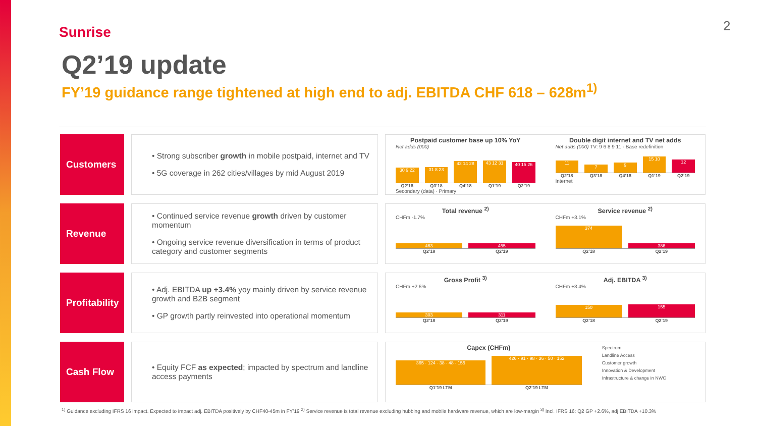Sunrise 2
Q2’19 update
FY’19 guidance range tightened at high end to adj. EBITDA CHF 618 – 628m<sup>1)</sup>
Customers
• Strong subscriber growth in mobile postpaid, internet and TV
• 5G coverage in 262 cities/villages by mid August 2019
Postpaid customer base up 10% YoY
Net adds (000)
30 9 22
31 8 23
42 14 28
43 12 31
40 15 26
Q2’18 Q3’18 Q4’18 Q1’19 Q2’19
Secondary (data) · Primary
Double digit internet and TV net adds
Net adds (000) TV: 9 6 8 9 11 · Base redefinition
11
7
9
15 10
12
Q2’18 Q3’18 Q4’18 Q1’19 Q2’19
Internet
Revenue
• Continued service revenue growth driven by customer momentum
• Ongoing service revenue diversification in terms of product category and customer segments
Total revenue <sup>2)</sup>
CHFm -1.7%
463
455
Q2’18 Q2’19
Service revenue <sup>2)</sup>
CHFm +3.1%
374
386
Q2’18 Q2’19
Profitability
• Adj. EBITDA up +3.4% yoy mainly driven by service revenue growth and B2B segment
• GP growth partly reinvested into operational momentum
Gross Profit <sup>3)</sup>
CHFm +2.6%
303
311
Q2’18 Q2’19
Adj. EBITDA <sup>3)</sup>
CHFm +3.4%
150
155
Q2’18 Q2’19
Cash Flow
• Equity FCF as expected; impacted by spectrum and landline access payments
Capex (CHFm)
365 · 124 · 38 · 48 · 155
426 · 91 · 98 · 36 · 50 · 152
Q1’19 LTM Q2’19 LTM
Spectrum
Landline Access
Customer growth
Innovation & Development
Infrastructure & change in NWC
<sup>1)</sup> Guidance excluding IFRS 16 impact. Expected to impact adj. EBITDA positively by CHF40-45m in FY’19 <sup>2)</sup> Service revenue is total revenue excluding hubbing and mobile hardware revenue, which are low-margin <sup>3)</sup> Incl. IFRS 16: Q2 GP +2.6%, adj EBITDA +10.3%